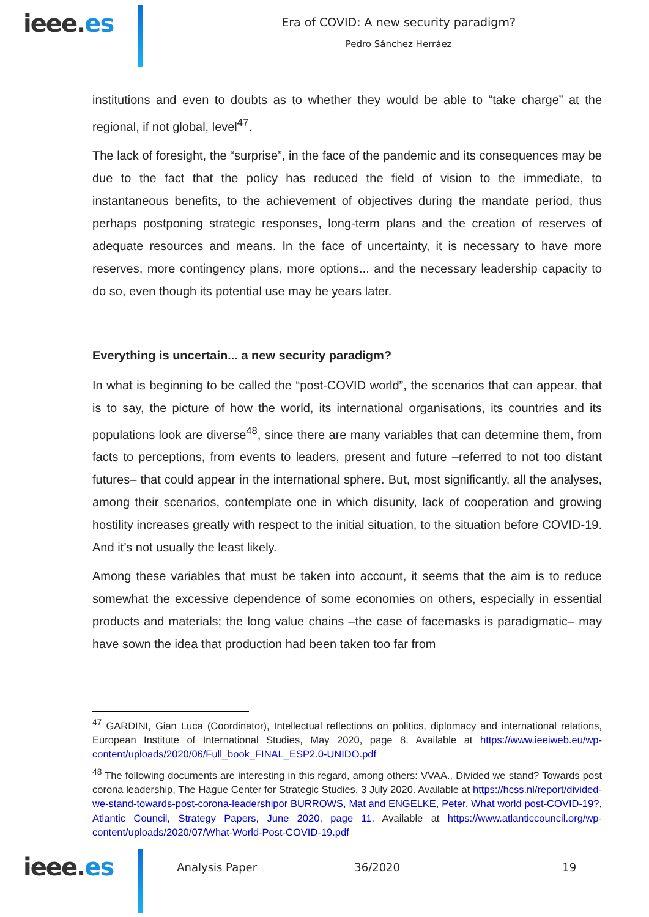ieee.es
Era of COVID: A new security paradigm?
Pedro Sánchez Herráez
institutions and even to doubts as to whether they would be able to “take charge” at the regional, if not global, level<sup>47</sup>.
The lack of foresight, the “surprise”, in the face of the pandemic and its consequences may be due to the fact that the policy has reduced the field of vision to the immediate, to instantaneous benefits, to the achievement of objectives during the mandate period, thus perhaps postponing strategic responses, long-term plans and the creation of reserves of adequate resources and means. In the face of uncertainty, it is necessary to have more reserves, more contingency plans, more options... and the necessary leadership capacity to do so, even though its potential use may be years later.
Everything is uncertain... a new security paradigm?
In what is beginning to be called the “post-COVID world”, the scenarios that can appear, that is to say, the picture of how the world, its international organisations, its countries and its populations look are diverse<sup>48</sup>, since there are many variables that can determine them, from facts to perceptions, from events to leaders, present and future –referred to not too distant futures– that could appear in the international sphere. But, most significantly, all the analyses, among their scenarios, contemplate one in which disunity, lack of cooperation and growing hostility increases greatly with respect to the initial situation, to the situation before COVID-19. And it’s not usually the least likely.
Among these variables that must be taken into account, it seems that the aim is to reduce somewhat the excessive dependence of some economies on others, especially in essential products and materials; the long value chains –the case of facemasks is paradigmatic– may have sown the idea that production had been taken too far from
<sup>47</sup> GARDINI, Gian Luca (Coordinator), Intellectual reflections on politics, diplomacy and international relations, European Institute of International Studies, May 2020, page 8. Available at https://www.ieeiweb.eu/wp-content/uploads/2020/06/Full_book_FINAL_ESP2.0-UNIDO.pdf
<sup>48</sup> The following documents are interesting in this regard, among others: VVAA., Divided we stand? Towards post corona leadership, The Hague Center for Strategic Studies, 3 July 2020. Available at https://hcss.nl/report/divided-we-stand-towards-post-corona-leadershipor BURROWS, Mat and ENGELKE, Peter, What world post-COVID-19?, Atlantic Council, Strategy Papers, June 2020, page 11. Available at https://www.atlanticcouncil.org/wp-content/uploads/2020/07/What-World-Post-COVID-19.pdf
ieee.es
Analysis Paper 36/2020 19